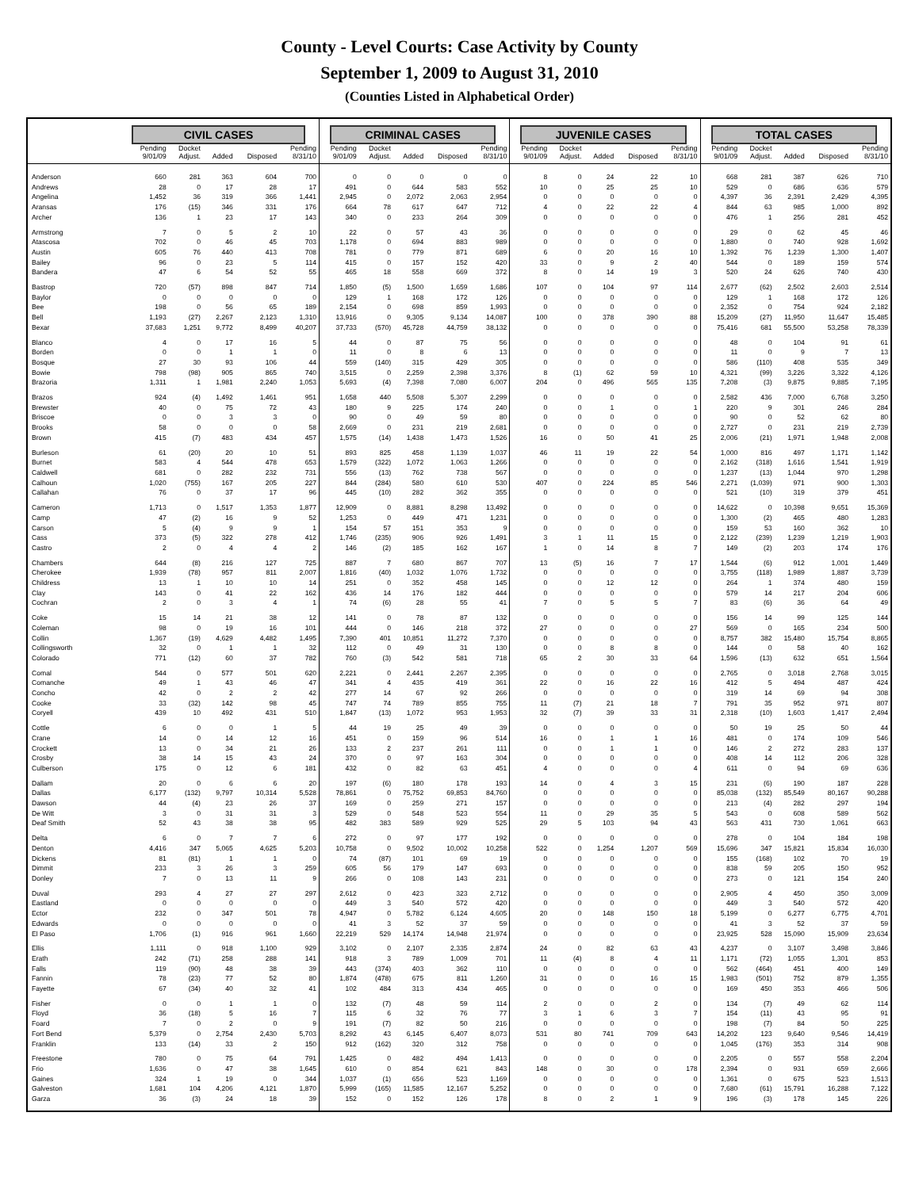County - Level Courts: Case Activity by County
September 1, 2009 to August 31, 2010
(Counties Listed in Alphabetical Order)
| | CIVIL CASES | | | | | CRIMINAL CASES | | | | | JUVENILE CASES | | | | | TOTAL CASES | | | | |
| | Pending 9/01/09 | Docket Adjust. | Added | Disposed | Pending 8/31/10 | Pending 9/01/09 | Docket Adjust. | Added | Disposed | Pending 8/31/10 | Pending 9/01/09 | Docket Adjust. | Added | Disposed | Pending 8/31/10 | Pending 9/01/09 | Docket Adjust. | Added | Disposed | Pending 8/31/10 |
| Anderson | 660 | 281 | 363 | 604 | 700 | 0 | 0 | 0 | 0 | 0 | 8 | 0 | 24 | 22 | 10 | 668 | 281 | 387 | 626 | 710 |
| Andrews | 28 | 0 | 17 | 28 | 17 | 491 | 0 | 644 | 583 | 552 | 10 | 0 | 25 | 25 | 10 | 529 | 0 | 686 | 636 | 579 |
| Angelina | 1,452 | 36 | 319 | 366 | 1,441 | 2,945 | 0 | 2,072 | 2,063 | 2,954 | 0 | 0 | 0 | 0 | 0 | 4,397 | 36 | 2,391 | 2,429 | 4,395 |
| Aransas | 176 | (15) | 346 | 331 | 176 | 664 | 78 | 617 | 647 | 712 | 4 | 0 | 22 | 22 | 4 | 844 | 63 | 985 | 1,000 | 892 |
| Archer | 136 | 1 | 23 | 17 | 143 | 340 | 0 | 233 | 264 | 309 | 0 | 0 | 0 | 0 | 0 | 476 | 1 | 256 | 281 | 452 |
| Armstrong | 7 | 0 | 5 | 2 | 10 | 22 | 0 | 57 | 43 | 36 | 0 | 0 | 0 | 0 | 0 | 29 | 0 | 62 | 45 | 46 |
| Atascosa | 702 | 0 | 46 | 45 | 703 | 1,178 | 0 | 694 | 883 | 989 | 0 | 0 | 0 | 0 | 0 | 1,880 | 0 | 740 | 928 | 1,692 |
| Austin | 605 | 76 | 440 | 413 | 708 | 781 | 0 | 779 | 871 | 689 | 6 | 0 | 20 | 16 | 10 | 1,392 | 76 | 1,239 | 1,300 | 1,407 |
| Bailey | 96 | 0 | 23 | 5 | 114 | 415 | 0 | 157 | 152 | 420 | 33 | 0 | 9 | 2 | 40 | 544 | 0 | 189 | 159 | 574 |
| Bandera | 47 | 6 | 54 | 52 | 55 | 465 | 18 | 558 | 669 | 372 | 8 | 0 | 14 | 19 | 3 | 520 | 24 | 626 | 740 | 430 |
| Bastrop | 720 | (57) | 898 | 847 | 714 | 1,850 | (5) | 1,500 | 1,659 | 1,686 | 107 | 0 | 104 | 97 | 114 | 2,677 | (62) | 2,502 | 2,603 | 2,514 |
| Baylor | 0 | 0 | 0 | 0 | 0 | 129 | 1 | 168 | 172 | 126 | 0 | 0 | 0 | 0 | 0 | 129 | 1 | 168 | 172 | 126 |
| Bee | 198 | 0 | 56 | 65 | 189 | 2,154 | 0 | 698 | 859 | 1,993 | 0 | 0 | 0 | 0 | 0 | 2,352 | 0 | 754 | 924 | 2,182 |
| Bell | 1,193 | (27) | 2,267 | 2,123 | 1,310 | 13,916 | 0 | 9,305 | 9,134 | 14,087 | 100 | 0 | 378 | 390 | 88 | 15,209 | (27) | 11,950 | 11,647 | 15,485 |
| Bexar | 37,683 | 1,251 | 9,772 | 8,499 | 40,207 | 37,733 | (570) | 45,728 | 44,759 | 38,132 | 0 | 0 | 0 | 0 | 0 | 75,416 | 681 | 55,500 | 53,258 | 78,339 |
| Blanco | 4 | 0 | 17 | 16 | 5 | 44 | 0 | 87 | 75 | 56 | 0 | 0 | 0 | 0 | 0 | 48 | 0 | 104 | 91 | 61 |
| Borden | 0 | 0 | 1 | 1 | 0 | 11 | 0 | 8 | 6 | 13 | 0 | 0 | 0 | 0 | 0 | 11 | 0 | 9 | 7 | 13 |
| Bosque | 27 | 30 | 93 | 106 | 44 | 559 | (140) | 315 | 429 | 305 | 0 | 0 | 0 | 0 | 0 | 586 | (110) | 408 | 535 | 349 |
| Bowie | 798 | (98) | 905 | 865 | 740 | 3,515 | 0 | 2,259 | 2,398 | 3,376 | 8 | (1) | 62 | 59 | 10 | 4,321 | (99) | 3,226 | 3,322 | 4,126 |
| Brazoria | 1,311 | 1 | 1,981 | 2,240 | 1,053 | 5,693 | (4) | 7,398 | 7,080 | 6,007 | 204 | 0 | 496 | 565 | 135 | 7,208 | (3) | 9,875 | 9,885 | 7,195 |
| Brazos | 924 | (4) | 1,492 | 1,461 | 951 | 1,658 | 440 | 5,508 | 5,307 | 2,299 | 0 | 0 | 0 | 0 | 0 | 2,582 | 436 | 7,000 | 6,768 | 3,250 |
| Brewster | 40 | 0 | 75 | 72 | 43 | 180 | 9 | 225 | 174 | 240 | 0 | 0 | 1 | 0 | 1 | 220 | 9 | 301 | 246 | 284 |
| Briscoe | 0 | 0 | 3 | 3 | 0 | 90 | 0 | 49 | 59 | 80 | 0 | 0 | 0 | 0 | 0 | 90 | 0 | 52 | 62 | 80 |
| Brooks | 58 | 0 | 0 | 0 | 58 | 2,669 | 0 | 231 | 219 | 2,681 | 0 | 0 | 0 | 0 | 0 | 2,727 | 0 | 231 | 219 | 2,739 |
| Brown | 415 | (7) | 483 | 434 | 457 | 1,575 | (14) | 1,438 | 1,473 | 1,526 | 16 | 0 | 50 | 41 | 25 | 2,006 | (21) | 1,971 | 1,948 | 2,008 |
| Burleson | 61 | (20) | 20 | 10 | 51 | 893 | 825 | 458 | 1,139 | 1,037 | 46 | 11 | 19 | 22 | 54 | 1,000 | 816 | 497 | 1,171 | 1,142 |
| Burnet | 583 | 4 | 544 | 478 | 653 | 1,579 | (322) | 1,072 | 1,063 | 1,266 | 0 | 0 | 0 | 0 | 0 | 2,162 | (318) | 1,616 | 1,541 | 1,919 |
| Caldwell | 681 | 0 | 282 | 232 | 731 | 556 | (13) | 762 | 738 | 567 | 0 | 0 | 0 | 0 | 0 | 1,237 | (13) | 1,044 | 970 | 1,298 |
| Calhoun | 1,020 | (755) | 167 | 205 | 227 | 844 | (284) | 580 | 610 | 530 | 407 | 0 | 224 | 85 | 546 | 2,271 | (1,039) | 971 | 900 | 1,303 |
| Callahan | 76 | 0 | 37 | 17 | 96 | 445 | (10) | 282 | 362 | 355 | 0 | 0 | 0 | 0 | 0 | 521 | (10) | 319 | 379 | 451 |
| Cameron | 1,713 | 0 | 1,517 | 1,353 | 1,877 | 12,909 | 0 | 8,881 | 8,298 | 13,492 | 0 | 0 | 0 | 0 | 0 | 14,622 | 0 | 10,398 | 9,651 | 15,369 |
| Camp | 47 | (2) | 16 | 9 | 52 | 1,253 | 0 | 449 | 471 | 1,231 | 0 | 0 | 0 | 0 | 0 | 1,300 | (2) | 465 | 480 | 1,283 |
| Carson | 5 | (4) | 9 | 9 | 1 | 154 | 57 | 151 | 353 | 9 | 0 | 0 | 0 | 0 | 0 | 159 | 53 | 160 | 362 | 10 |
| Cass | 373 | (5) | 322 | 278 | 412 | 1,746 | (235) | 906 | 926 | 1,491 | 3 | 1 | 11 | 15 | 0 | 2,122 | (239) | 1,239 | 1,219 | 1,903 |
| Castro | 2 | 0 | 4 | 4 | 2 | 146 | (2) | 185 | 162 | 167 | 1 | 0 | 14 | 8 | 7 | 149 | (2) | 203 | 174 | 176 |
| Chambers | 644 | (8) | 216 | 127 | 725 | 887 | 7 | 680 | 867 | 707 | 13 | (5) | 16 | 7 | 17 | 1,544 | (6) | 912 | 1,001 | 1,449 |
| Cherokee | 1,939 | (78) | 957 | 811 | 2,007 | 1,816 | (40) | 1,032 | 1,076 | 1,732 | 0 | 0 | 0 | 0 | 0 | 3,755 | (118) | 1,989 | 1,887 | 3,739 |
| Childress | 13 | 1 | 10 | 10 | 14 | 251 | 0 | 352 | 458 | 145 | 0 | 0 | 12 | 12 | 0 | 264 | 1 | 374 | 480 | 159 |
| Clay | 143 | 0 | 41 | 22 | 162 | 436 | 14 | 176 | 182 | 444 | 0 | 0 | 0 | 0 | 0 | 579 | 14 | 217 | 204 | 606 |
| Cochran | 2 | 0 | 3 | 4 | 1 | 74 | (6) | 28 | 55 | 41 | 7 | 0 | 5 | 5 | 7 | 83 | (6) | 36 | 64 | 49 |
| Coke | 15 | 14 | 21 | 38 | 12 | 141 | 0 | 78 | 87 | 132 | 0 | 0 | 0 | 0 | 0 | 156 | 14 | 99 | 125 | 144 |
| Coleman | 98 | 0 | 19 | 16 | 101 | 444 | 0 | 146 | 218 | 372 | 27 | 0 | 0 | 0 | 27 | 569 | 0 | 165 | 234 | 500 |
| Collin | 1,367 | (19) | 4,629 | 4,482 | 1,495 | 7,390 | 401 | 10,851 | 11,272 | 7,370 | 0 | 0 | 0 | 0 | 0 | 8,757 | 382 | 15,480 | 15,754 | 8,865 |
| Collingsworth | 32 | 0 | 1 | 1 | 32 | 112 | 0 | 49 | 31 | 130 | 0 | 0 | 8 | 8 | 0 | 144 | 0 | 58 | 40 | 162 |
| Colorado | 771 | (12) | 60 | 37 | 782 | 760 | (3) | 542 | 581 | 718 | 65 | 2 | 30 | 33 | 64 | 1,596 | (13) | 632 | 651 | 1,564 |
| Comal | 544 | 0 | 577 | 501 | 620 | 2,221 | 0 | 2,441 | 2,267 | 2,395 | 0 | 0 | 0 | 0 | 0 | 2,765 | 0 | 3,018 | 2,768 | 3,015 |
| Comanche | 49 | 1 | 43 | 46 | 47 | 341 | 4 | 435 | 419 | 361 | 22 | 0 | 16 | 22 | 16 | 412 | 5 | 494 | 487 | 424 |
| Concho | 42 | 0 | 2 | 2 | 42 | 277 | 14 | 67 | 92 | 266 | 0 | 0 | 0 | 0 | 0 | 319 | 14 | 69 | 94 | 308 |
| Cooke | 33 | (32) | 142 | 98 | 45 | 747 | 74 | 789 | 855 | 755 | 11 | (7) | 21 | 18 | 7 | 791 | 35 | 952 | 971 | 807 |
| Coryell | 439 | 10 | 492 | 431 | 510 | 1,847 | (13) | 1,072 | 953 | 1,953 | 32 | (7) | 39 | 33 | 31 | 2,318 | (10) | 1,603 | 1,417 | 2,494 |
| Cottle | 6 | 0 | 0 | 1 | 5 | 44 | 19 | 25 | 49 | 39 | 0 | 0 | 0 | 0 | 0 | 50 | 19 | 25 | 50 | 44 |
| Crane | 14 | 0 | 14 | 12 | 16 | 451 | 0 | 159 | 96 | 514 | 16 | 0 | 1 | 1 | 16 | 481 | 0 | 174 | 109 | 546 |
| Crockett | 13 | 0 | 34 | 21 | 26 | 133 | 2 | 237 | 261 | 111 | 0 | 0 | 1 | 1 | 0 | 146 | 2 | 272 | 283 | 137 |
| Crosby | 38 | 14 | 15 | 43 | 24 | 370 | 0 | 97 | 163 | 304 | 0 | 0 | 0 | 0 | 0 | 408 | 14 | 112 | 206 | 328 |
| Culberson | 175 | 0 | 12 | 6 | 181 | 432 | 0 | 82 | 63 | 451 | 4 | 0 | 0 | 0 | 4 | 611 | 0 | 94 | 69 | 636 |
| Dallam | 20 | 0 | 6 | 6 | 20 | 197 | (6) | 180 | 178 | 193 | 14 | 0 | 4 | 3 | 15 | 231 | (6) | 190 | 187 | 228 |
| Dallas | 6,177 | (132) | 9,797 | 10,314 | 5,528 | 78,861 | 0 | 75,752 | 69,853 | 84,760 | 0 | 0 | 0 | 0 | 0 | 85,038 | (132) | 85,549 | 80,167 | 90,288 |
| Dawson | 44 | (4) | 23 | 26 | 37 | 169 | 0 | 259 | 271 | 157 | 0 | 0 | 0 | 0 | 0 | 213 | (4) | 282 | 297 | 194 |
| De Witt | 3 | 0 | 31 | 31 | 3 | 529 | 0 | 548 | 523 | 554 | 11 | 0 | 29 | 35 | 5 | 543 | 0 | 608 | 589 | 562 |
| Deaf Smith | 52 | 43 | 38 | 38 | 95 | 482 | 383 | 589 | 929 | 525 | 29 | 5 | 103 | 94 | 43 | 563 | 431 | 730 | 1,061 | 663 |
| Delta | 6 | 0 | 7 | 7 | 6 | 272 | 0 | 97 | 177 | 192 | 0 | 0 | 0 | 0 | 0 | 278 | 0 | 104 | 184 | 198 |
| Denton | 4,416 | 347 | 5,065 | 4,625 | 5,203 | 10,758 | 0 | 9,502 | 10,002 | 10,258 | 522 | 0 | 1,254 | 1,207 | 569 | 15,696 | 347 | 15,821 | 15,834 | 16,030 |
| Dickens | 81 | (81) | 1 | 1 | 0 | 74 | (87) | 101 | 69 | 19 | 0 | 0 | 0 | 0 | 0 | 155 | (168) | 102 | 70 | 19 |
| Dimmit | 233 | 3 | 26 | 3 | 259 | 605 | 56 | 179 | 147 | 693 | 0 | 0 | 0 | 0 | 0 | 838 | 59 | 205 | 150 | 952 |
| Donley | 7 | 0 | 13 | 11 | 9 | 266 | 0 | 108 | 143 | 231 | 0 | 0 | 0 | 0 | 0 | 273 | 0 | 121 | 154 | 240 |
| Duval | 293 | 4 | 27 | 27 | 297 | 2,612 | 0 | 423 | 323 | 2,712 | 0 | 0 | 0 | 0 | 0 | 2,905 | 4 | 450 | 350 | 3,009 |
| Eastland | 0 | 0 | 0 | 0 | 0 | 449 | 3 | 540 | 572 | 420 | 0 | 0 | 0 | 0 | 0 | 449 | 3 | 540 | 572 | 420 |
| Ector | 232 | 0 | 347 | 501 | 78 | 4,947 | 0 | 5,782 | 6,124 | 4,605 | 20 | 0 | 148 | 150 | 18 | 5,199 | 0 | 6,277 | 6,775 | 4,701 |
| Edwards | 0 | 0 | 0 | 0 | 0 | 41 | 3 | 52 | 37 | 59 | 0 | 0 | 0 | 0 | 0 | 41 | 3 | 52 | 37 | 59 |
| El Paso | 1,706 | (1) | 916 | 961 | 1,660 | 22,219 | 529 | 14,174 | 14,948 | 21,974 | 0 | 0 | 0 | 0 | 0 | 23,925 | 528 | 15,090 | 15,909 | 23,634 |
| Ellis | 1,111 | 0 | 918 | 1,100 | 929 | 3,102 | 0 | 2,107 | 2,335 | 2,874 | 24 | 0 | 82 | 63 | 43 | 4,237 | 0 | 3,107 | 3,498 | 3,846 |
| Erath | 242 | (71) | 258 | 288 | 141 | 918 | 3 | 789 | 1,009 | 701 | 11 | (4) | 8 | 4 | 11 | 1,171 | (72) | 1,055 | 1,301 | 853 |
| Falls | 119 | (90) | 48 | 38 | 39 | 443 | (374) | 403 | 362 | 110 | 0 | 0 | 0 | 0 | 0 | 562 | (464) | 451 | 400 | 149 |
| Fannin | 78 | (23) | 77 | 52 | 80 | 1,874 | (478) | 675 | 811 | 1,260 | 31 | 0 | 0 | 16 | 15 | 1,983 | (501) | 752 | 879 | 1,355 |
| Fayette | 67 | (34) | 40 | 32 | 41 | 102 | 484 | 313 | 434 | 465 | 0 | 0 | 0 | 0 | 0 | 169 | 450 | 353 | 466 | 506 |
| Fisher | 0 | 0 | 1 | 1 | 0 | 132 | (7) | 48 | 59 | 114 | 2 | 0 | 0 | 2 | 0 | 134 | (7) | 49 | 62 | 114 |
| Floyd | 36 | (18) | 5 | 16 | 7 | 115 | 6 | 32 | 76 | 77 | 3 | 1 | 6 | 3 | 7 | 154 | (11) | 43 | 95 | 91 |
| Foard | 7 | 0 | 2 | 0 | 9 | 191 | (7) | 82 | 50 | 216 | 0 | 0 | 0 | 0 | 0 | 198 | (7) | 84 | 50 | 225 |
| Fort Bend | 5,379 | 0 | 2,754 | 2,430 | 5,703 | 8,292 | 43 | 6,145 | 6,407 | 8,073 | 531 | 80 | 741 | 709 | 643 | 14,202 | 123 | 9,640 | 9,546 | 14,419 |
| Franklin | 133 | (14) | 33 | 2 | 150 | 912 | (162) | 320 | 312 | 758 | 0 | 0 | 0 | 0 | 0 | 1,045 | (176) | 353 | 314 | 908 |
| Freestone | 780 | 0 | 75 | 64 | 791 | 1,425 | 0 | 482 | 494 | 1,413 | 0 | 0 | 0 | 0 | 0 | 2,205 | 0 | 557 | 558 | 2,204 |
| Frio | 1,636 | 0 | 47 | 38 | 1,645 | 610 | 0 | 854 | 621 | 843 | 148 | 0 | 30 | 0 | 178 | 2,394 | 0 | 931 | 659 | 2,666 |
| Gaines | 324 | 1 | 19 | 0 | 344 | 1,037 | (1) | 656 | 523 | 1,169 | 0 | 0 | 0 | 0 | 0 | 1,361 | 0 | 675 | 523 | 1,513 |
| Galveston | 1,681 | 104 | 4,206 | 4,121 | 1,870 | 5,999 | (165) | 11,585 | 12,167 | 5,252 | 0 | 0 | 0 | 0 | 0 | 7,680 | (61) | 15,791 | 16,288 | 7,122 |
| Garza | 36 | (3) | 24 | 18 | 39 | 152 | 0 | 152 | 126 | 178 | 8 | 0 | 2 | 1 | 9 | 196 | (3) | 178 | 145 | 226 |